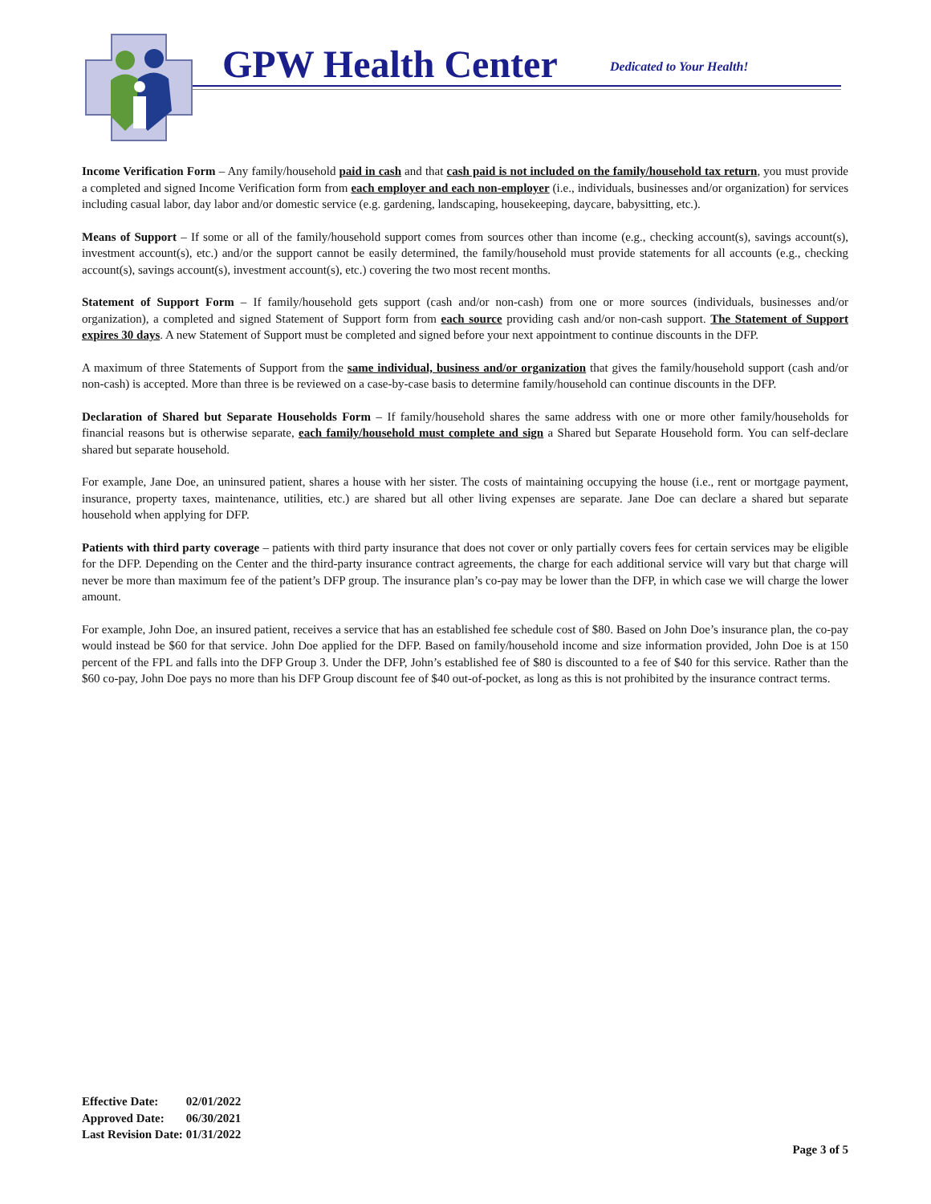GPW Health Center Dedicated to Your Health!
Income Verification Form – Any family/household paid in cash and that cash paid is not included on the family/household tax return, you must provide a completed and signed Income Verification form from each employer and each non-employer (i.e., individuals, businesses and/or organization) for services including casual labor, day labor and/or domestic service (e.g. gardening, landscaping, housekeeping, daycare, babysitting, etc.).
Means of Support – If some or all of the family/household support comes from sources other than income (e.g., checking account(s), savings account(s), investment account(s), etc.) and/or the support cannot be easily determined, the family/household must provide statements for all accounts (e.g., checking account(s), savings account(s), investment account(s), etc.) covering the two most recent months.
Statement of Support Form – If family/household gets support (cash and/or non-cash) from one or more sources (individuals, businesses and/or organization), a completed and signed Statement of Support form from each source providing cash and/or non-cash support. The Statement of Support expires 30 days. A new Statement of Support must be completed and signed before your next appointment to continue discounts in the DFP.
A maximum of three Statements of Support from the same individual, business and/or organization that gives the family/household support (cash and/or non-cash) is accepted. More than three is be reviewed on a case-by-case basis to determine family/household can continue discounts in the DFP.
Declaration of Shared but Separate Households Form – If family/household shares the same address with one or more other family/households for financial reasons but is otherwise separate, each family/household must complete and sign a Shared but Separate Household form. You can self-declare shared but separate household.
For example, Jane Doe, an uninsured patient, shares a house with her sister. The costs of maintaining occupying the house (i.e., rent or mortgage payment, insurance, property taxes, maintenance, utilities, etc.) are shared but all other living expenses are separate. Jane Doe can declare a shared but separate household when applying for DFP.
Patients with third party coverage – patients with third party insurance that does not cover or only partially covers fees for certain services may be eligible for the DFP. Depending on the Center and the third-party insurance contract agreements, the charge for each additional service will vary but that charge will never be more than maximum fee of the patient’s DFP group. The insurance plan’s co-pay may be lower than the DFP, in which case we will charge the lower amount.
For example, John Doe, an insured patient, receives a service that has an established fee schedule cost of $80. Based on John Doe’s insurance plan, the co-pay would instead be $60 for that service. John Doe applied for the DFP. Based on family/household income and size information provided, John Doe is at 150 percent of the FPL and falls into the DFP Group 3. Under the DFP, John’s established fee of $80 is discounted to a fee of $40 for this service. Rather than the $60 co-pay, John Doe pays no more than his DFP Group discount fee of $40 out-of-pocket, as long as this is not prohibited by the insurance contract terms.
| Effective Date: | 02/01/2022 |
| Approved Date: | 06/30/2021 |
| Last Revision Date: | 01/31/2022 |
Page 3 of 5